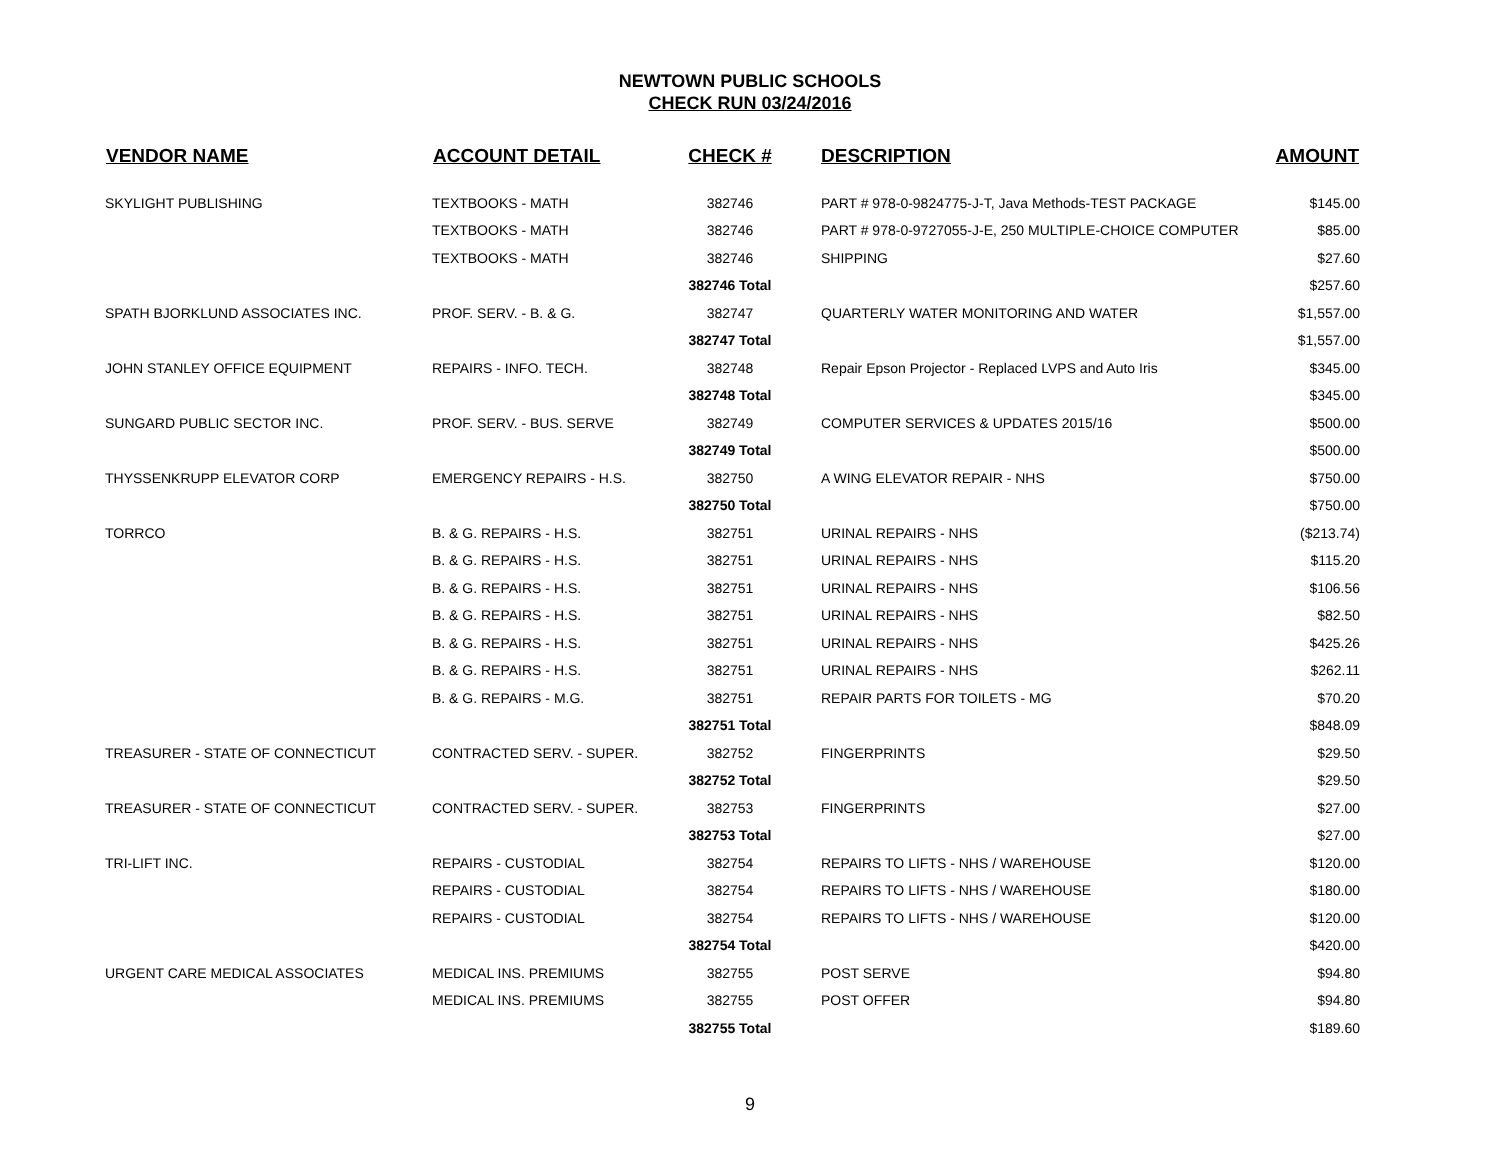NEWTOWN PUBLIC SCHOOLS
CHECK RUN 03/24/2016
| VENDOR NAME | ACCOUNT DETAIL | CHECK # | DESCRIPTION | AMOUNT |
| --- | --- | --- | --- | --- |
| SKYLIGHT PUBLISHING | TEXTBOOKS - MATH | 382746 | PART # 978-0-9824775-J-T, Java Methods-TEST PACKAGE | $145.00 |
| | TEXTBOOKS - MATH | 382746 | PART # 978-0-9727055-J-E, 250 MULTIPLE-CHOICE COMPUTER | $85.00 |
| | TEXTBOOKS - MATH | 382746 | SHIPPING | $27.60 |
| | | 382746 Total | | $257.60 |
| SPATH BJORKLUND ASSOCIATES INC. | PROF. SERV. - B. & G. | 382747 | QUARTERLY WATER MONITORING AND WATER | $1,557.00 |
| | | 382747 Total | | $1,557.00 |
| JOHN STANLEY OFFICE EQUIPMENT | REPAIRS - INFO. TECH. | 382748 | Repair Epson Projector - Replaced LVPS and Auto Iris | $345.00 |
| | | 382748 Total | | $345.00 |
| SUNGARD PUBLIC SECTOR INC. | PROF. SERV. - BUS. SERVE | 382749 | COMPUTER SERVICES & UPDATES 2015/16 | $500.00 |
| | | 382749 Total | | $500.00 |
| THYSSENKRUPP ELEVATOR CORP | EMERGENCY REPAIRS - H.S. | 382750 | A WING ELEVATOR REPAIR - NHS | $750.00 |
| | | 382750 Total | | $750.00 |
| TORRCO | B. & G. REPAIRS - H.S. | 382751 | URINAL REPAIRS - NHS | ($213.74) |
| | B. & G. REPAIRS - H.S. | 382751 | URINAL REPAIRS - NHS | $115.20 |
| | B. & G. REPAIRS - H.S. | 382751 | URINAL REPAIRS - NHS | $106.56 |
| | B. & G. REPAIRS - H.S. | 382751 | URINAL REPAIRS - NHS | $82.50 |
| | B. & G. REPAIRS - H.S. | 382751 | URINAL REPAIRS - NHS | $425.26 |
| | B. & G. REPAIRS - H.S. | 382751 | URINAL REPAIRS - NHS | $262.11 |
| | B. & G. REPAIRS - M.G. | 382751 | REPAIR PARTS FOR TOILETS - MG | $70.20 |
| | | 382751 Total | | $848.09 |
| TREASURER - STATE OF CONNECTICUT | CONTRACTED SERV. - SUPER. | 382752 | FINGERPRINTS | $29.50 |
| | | 382752 Total | | $29.50 |
| TREASURER - STATE OF CONNECTICUT | CONTRACTED SERV. - SUPER. | 382753 | FINGERPRINTS | $27.00 |
| | | 382753 Total | | $27.00 |
| TRI-LIFT INC. | REPAIRS - CUSTODIAL | 382754 | REPAIRS TO LIFTS - NHS / WAREHOUSE | $120.00 |
| | REPAIRS - CUSTODIAL | 382754 | REPAIRS TO LIFTS - NHS / WAREHOUSE | $180.00 |
| | REPAIRS - CUSTODIAL | 382754 | REPAIRS TO LIFTS - NHS / WAREHOUSE | $120.00 |
| | | 382754 Total | | $420.00 |
| URGENT CARE MEDICAL ASSOCIATES | MEDICAL INS. PREMIUMS | 382755 | POST SERVE | $94.80 |
| | MEDICAL INS. PREMIUMS | 382755 | POST OFFER | $94.80 |
| | | 382755 Total | | $189.60 |
9